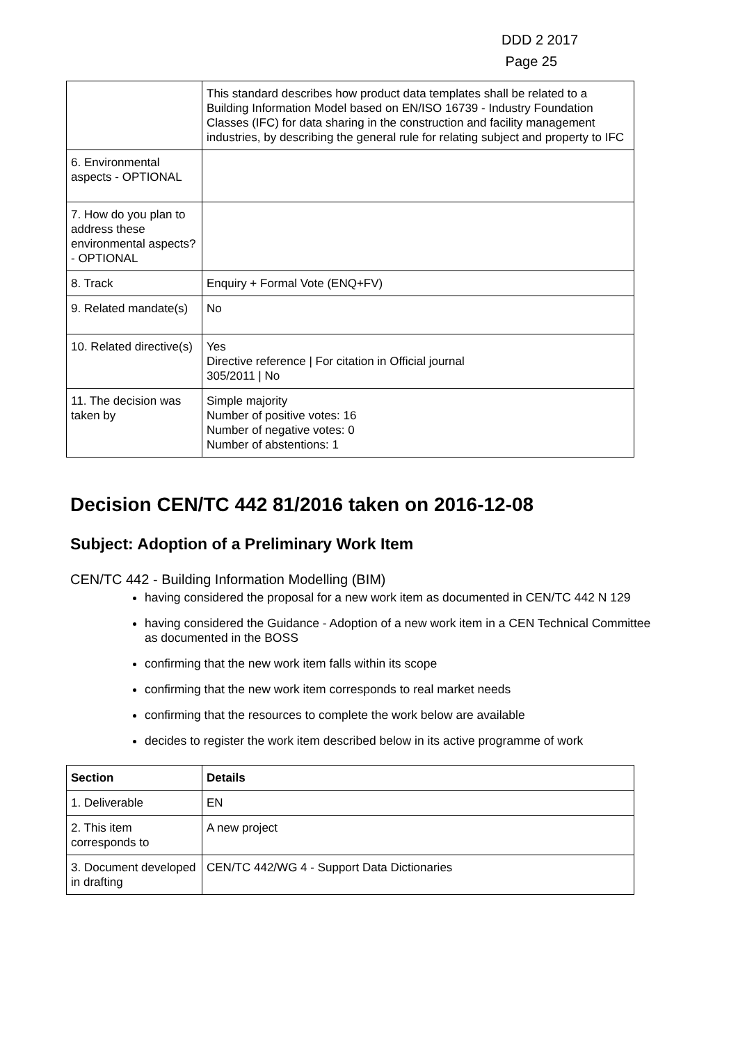DDD 2 2017
Page 25
| | This standard describes how product data templates shall be related to a Building Information Model based on EN/ISO 16739 - Industry Foundation Classes (IFC) for data sharing in the construction and facility management industries, by describing the general rule for relating subject and property to IFC |
| 6. Environmental aspects - OPTIONAL | |
| 7. How do you plan to address these environmental aspects? - OPTIONAL | |
| 8. Track | Enquiry + Formal Vote (ENQ+FV) |
| 9. Related mandate(s) | No |
| 10. Related directive(s) | Yes Directive reference / For citation in Official journal 305/2011 / No |
| 11. The decision was taken by | Simple majority Number of positive votes: 16 Number of negative votes: 0 Number of abstentions: 1 |
Decision CEN/TC 442 81/2016 taken on 2016-12-08
Subject: Adoption of a Preliminary Work Item
CEN/TC 442 - Building Information Modelling (BIM)
having considered the proposal for a new work item as documented in CEN/TC 442 N 129
having considered the Guidance - Adoption of a new work item in a CEN Technical Committee as documented in the BOSS
confirming that the new work item falls within its scope
confirming that the new work item corresponds to real market needs
confirming that the resources to complete the work below are available
decides to register the work item described below in its active programme of work
| Section | Details |
| --- | --- |
| 1. Deliverable | EN |
| 2. This item corresponds to | A new project |
| 3. Document developed in drafting | CEN/TC 442/WG 4 - Support Data Dictionaries |